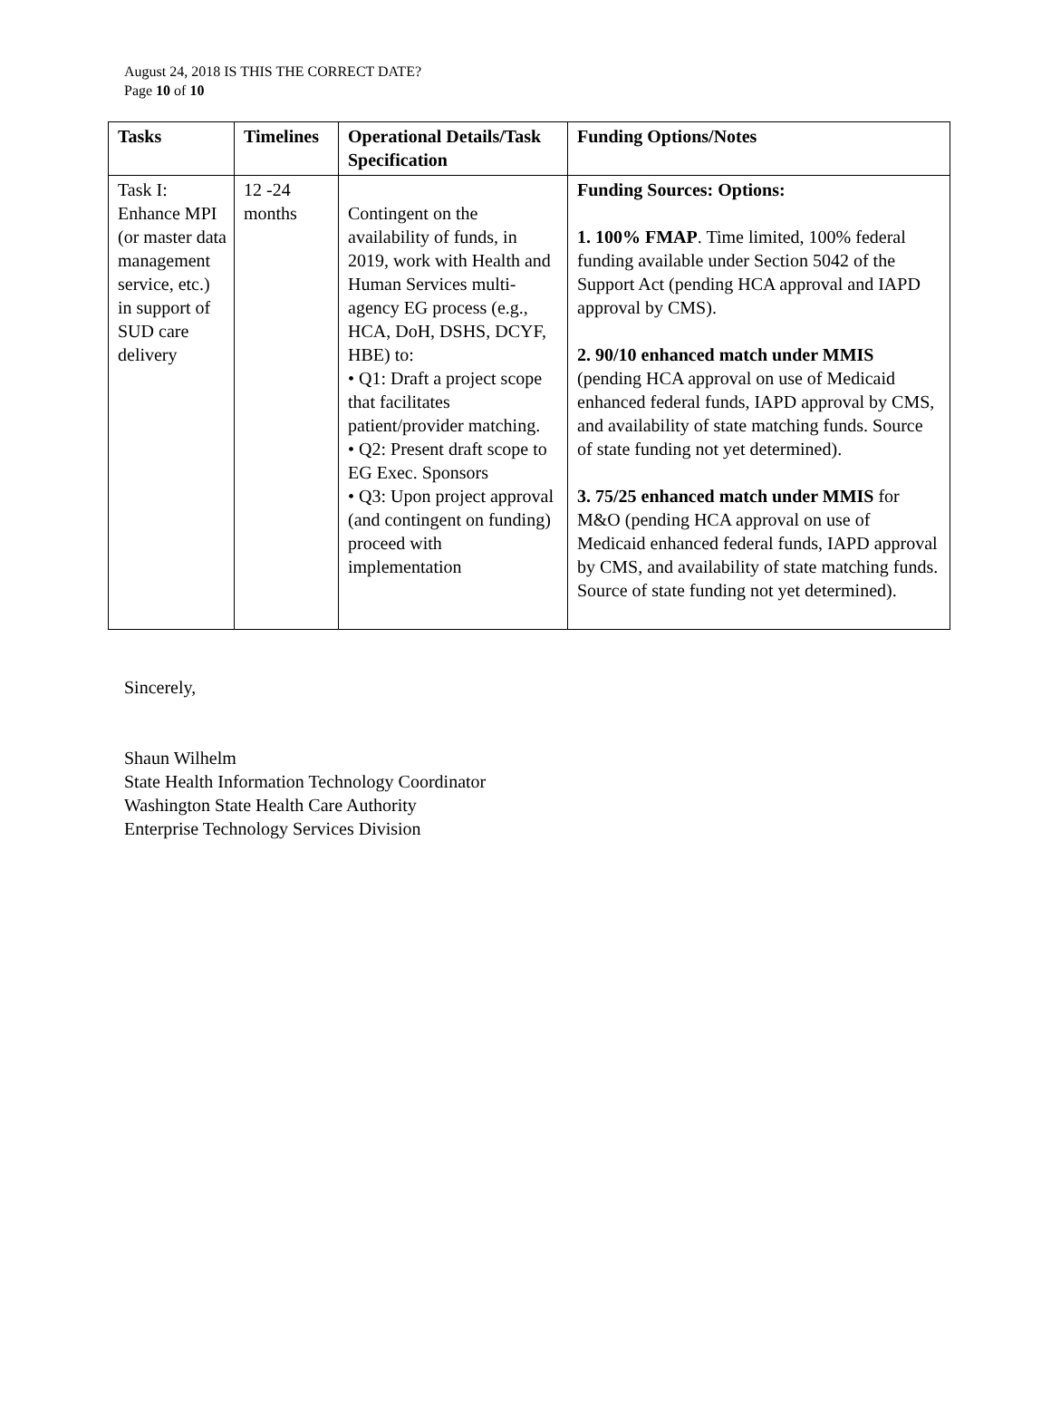August 24, 2018 IS THIS THE CORRECT DATE?
Page 10 of 10
| Tasks | Timelines | Operational Details/Task Specification | Funding Options/Notes |
| --- | --- | --- | --- |
| Task I: Enhance MPI (or master data management service, etc.) in support of SUD care delivery | 12 -24 months | Contingent on the availability of funds, in 2019, work with Health and Human Services multi-agency EG process (e.g., HCA, DoH, DSHS, DCYF, HBE) to: • Q1: Draft a project scope that facilitates patient/provider matching. • Q2: Present draft scope to EG Exec. Sponsors • Q3: Upon project approval (and contingent on funding) proceed with implementation | Funding Sources: Options: 1. 100% FMAP . Time limited, 100% federal funding available under Section 5042 of the Support Act (pending HCA approval and IAPD approval by CMS). 2. 90/10 enhanced match under MMIS (pending HCA approval on use of Medicaid enhanced federal funds, IAPD approval by CMS, and availability of state matching funds. Source of state funding not yet determined). 3. 75/25 enhanced match under MMIS for M&O (pending HCA approval on use of Medicaid enhanced federal funds, IAPD approval by CMS, and availability of state matching funds. Source of state funding not yet determined). |
Sincerely,
Shaun Wilhelm
State Health Information Technology Coordinator
Washington State Health Care Authority
Enterprise Technology Services Division